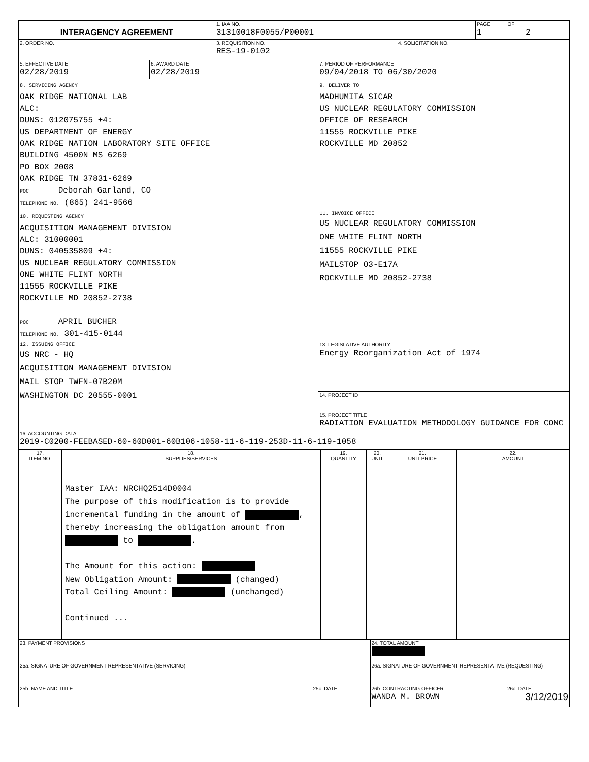| INTERAGENCY AGREEMENT | | 1. IAA NO. 31310018F0055/P00001 | | | PAGE OF 1 2 |
| 2. ORDER NO. | | 3. REQUISITION NO. RES-19-0102 | | 4. SOLICITATION NO. | |
| 5. EFFECTIVE DATE 02/28/2019 | 6. AWARD DATE 02/28/2019 | | 7. PERIOD OF PERFORMANCE 09/04/2018 TO 06/30/2020 | | |
| 8. SERVICING AGENCY OAK RIDGE NATIONAL LAB ALC: DUNS: 012075755 +4: US DEPARTMENT OF ENERGY OAK RIDGE NATION LABORATORY SITE OFFICE BUILDING 4500N MS 6269 PO BOX 2008 OAK RIDGE TN 37831-6269 POC Deborah Garland, CO TELEPHONE NO. (865) 241-9566 | | | 9. DELIVER TO MADHUMITA SICAR US NUCLEAR REGULATORY COMMISSION OFFICE OF RESEARCH 11555 ROCKVILLE PIKE ROCKVILLE MD 20852 | | |
| 10. REQUESTING AGENCY ACQUISITION MANAGEMENT DIVISION ALC: 31000001 DUNS: 040535809 +4: US NUCLEAR REGULATORY COMMISSION ONE WHITE FLINT NORTH 11555 ROCKVILLE PIKE ROCKVILLE MD 20852-2738 POC APRIL BUCHER TELEPHONE NO. 301-415-0144 | | | 11. INVOICE OFFICE US NUCLEAR REGULATORY COMMISSION ONE WHITE FLINT NORTH 11555 ROCKVILLE PIKE MAILSTOP O3-E17A ROCKVILLE MD 20852-2738 | | |
| 12. ISSUING OFFICE US NRC - HQ ACQUISITION MANAGEMENT DIVISION MAIL STOP TWFN-07B20M WASHINGTON DC 20555-0001 | | | 13. LEGISLATIVE AUTHORITY Energy Reorganization Act of 1974 | | |
| | | | 14. PROJECT ID | | |
| | | | 15. PROJECT TITLE RADIATION EVALUATION METHODOLOGY GUIDANCE FOR CONC | | |
| 16. ACCOUNTING DATA 2019-C0200-FEEBASED-60-60D001-60B106-1058-11-6-119-253D-11-6-119-1058 | | | | | |
| 17. ITEM NO. | 18. SUPPLIES/SERVICES | 19. QUANTITY | 20. UNIT | 21. UNIT PRICE | 22. AMOUNT |
| --- | --- | --- | --- | --- | --- |
| | Master IAA: NRCHQ2514D0004 The purpose of this modification is to provide incremental funding in the amount of , thereby increasing the obligation amount from to . The Amount for this action: New Obligation Amount: (changed) Total Ceiling Amount: (unchanged) Continued ... | | | | |
| 23. PAYMENT PROVISIONS | | 24. TOTAL AMOUNT | |
| 25a. SIGNATURE OF GOVERNMENT REPRESENTATIVE (SERVICING) | | 26a. SIGNATURE OF GOVERNMENT REPRESENTATIVE (REQUESTING) | |
| 25b. NAME AND TITLE | 25c. DATE | 26b. CONTRACTING OFFICER WANDA M. BROWN | 26c. DATE 3/12/2019 |